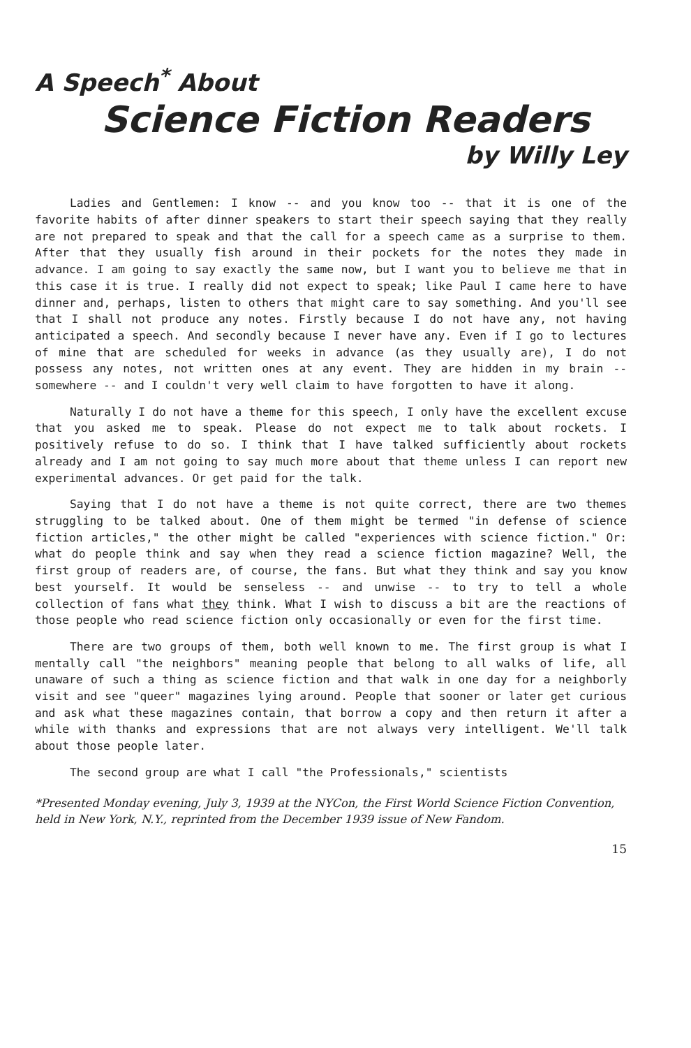A Speech<sup>*</sup> About
Science Fiction Readers
by Willy Ley
Ladies and Gentlemen: I know -- and you know too -- that it is one of the favorite habits of after dinner speakers to start their speech saying that they really are not prepared to speak and that the call for a speech came as a surprise to them. After that they usually fish around in their pockets for the notes they made in advance. I am going to say exactly the same now, but I want you to believe me that in this case it is true. I really did not expect to speak; like Paul I came here to have dinner and, perhaps, listen to others that might care to say something. And you'll see that I shall not produce any notes. Firstly because I do not have any, not having anticipated a speech. And secondly because I never have any. Even if I go to lectures of mine that are scheduled for weeks in advance (as they usually are), I do not possess any notes, not written ones at any event. They are hidden in my brain -- somewhere -- and I couldn't very well claim to have forgotten to have it along.
Naturally I do not have a theme for this speech, I only have the excellent excuse that you asked me to speak. Please do not expect me to talk about rockets. I positively refuse to do so. I think that I have talked sufficiently about rockets already and I am not going to say much more about that theme unless I can report new experimental advances. Or get paid for the talk.
Saying that I do not have a theme is not quite correct, there are two themes struggling to be talked about. One of them might be termed "in defense of science fiction articles," the other might be called "experiences with science fiction." Or: what do people think and say when they read a science fiction magazine? Well, the first group of readers are, of course, the fans. But what they think and say you know best yourself. It would be senseless -- and unwise -- to try to tell a whole collection of fans what they think. What I wish to discuss a bit are the reactions of those people who read science fiction only occasionally or even for the first time.
There are two groups of them, both well known to me. The first group is what I mentally call "the neighbors" meaning people that belong to all walks of life, all unaware of such a thing as science fiction and that walk in one day for a neighborly visit and see "queer" magazines lying around. People that sooner or later get curious and ask what these magazines contain, that borrow a copy and then return it after a while with thanks and expressions that are not always very intelligent. We'll talk about those people later.
The second group are what I call "the Professionals," scientists
*Presented Monday evening, July 3, 1939 at the NYCon, the First World Science Fiction Convention, held in New York, N.Y., reprinted from the December 1939 issue of New Fandom.
15